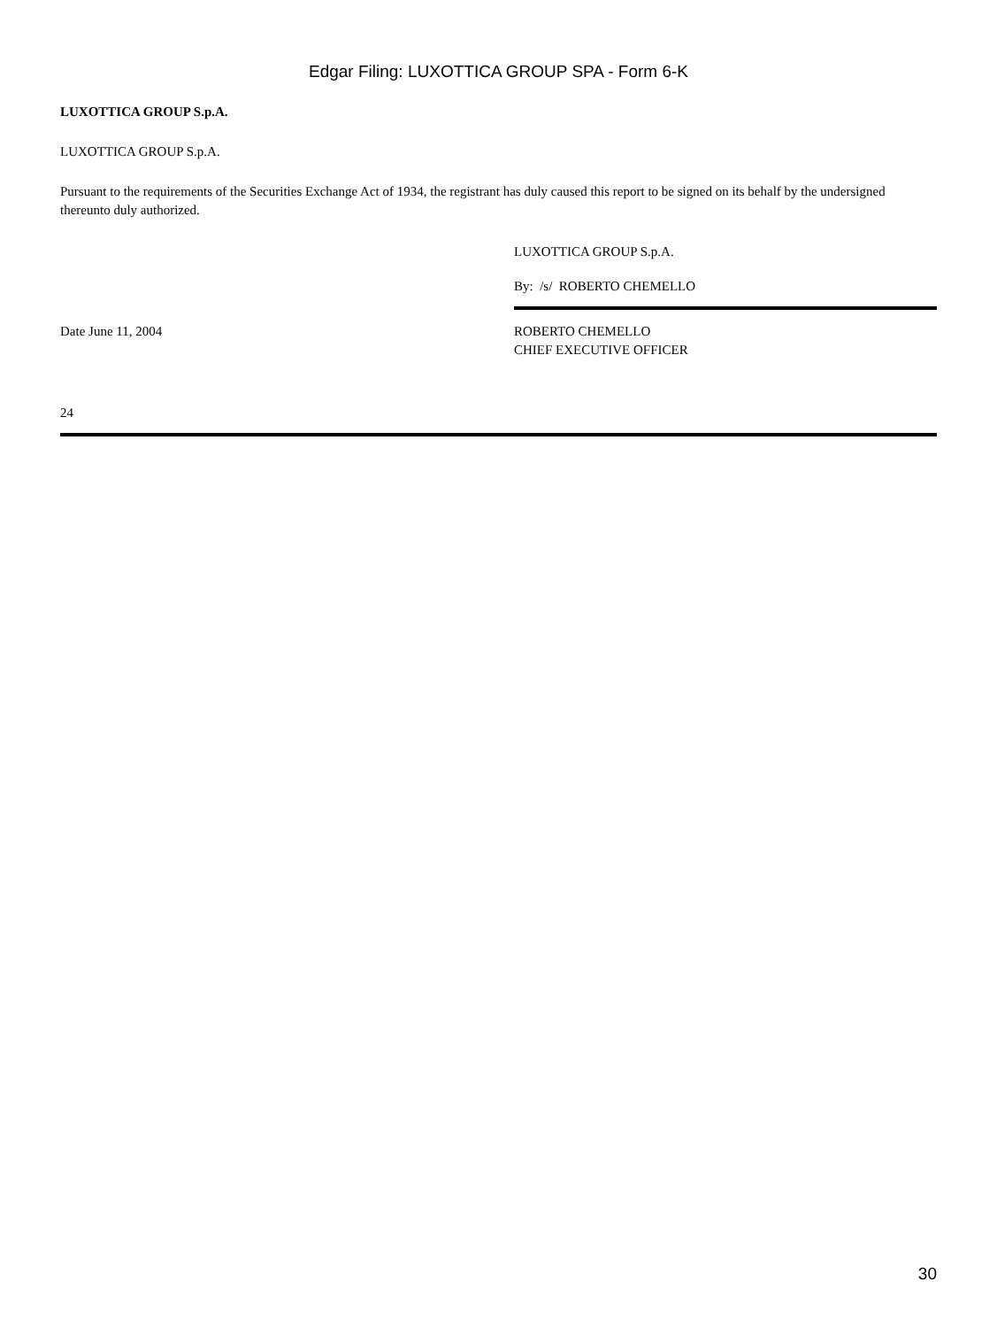Edgar Filing: LUXOTTICA GROUP SPA - Form 6-K
LUXOTTICA GROUP S.p.A.
LUXOTTICA GROUP S.p.A.
Pursuant to the requirements of the Securities Exchange Act of 1934, the registrant has duly caused this report to be signed on its behalf by the undersigned thereunto duly authorized.
LUXOTTICA GROUP S.p.A.
By: /s/ ROBERTO CHEMELLO
Date June 11, 2004 ROBERTO CHEMELLO
CHIEF EXECUTIVE OFFICER
24
30